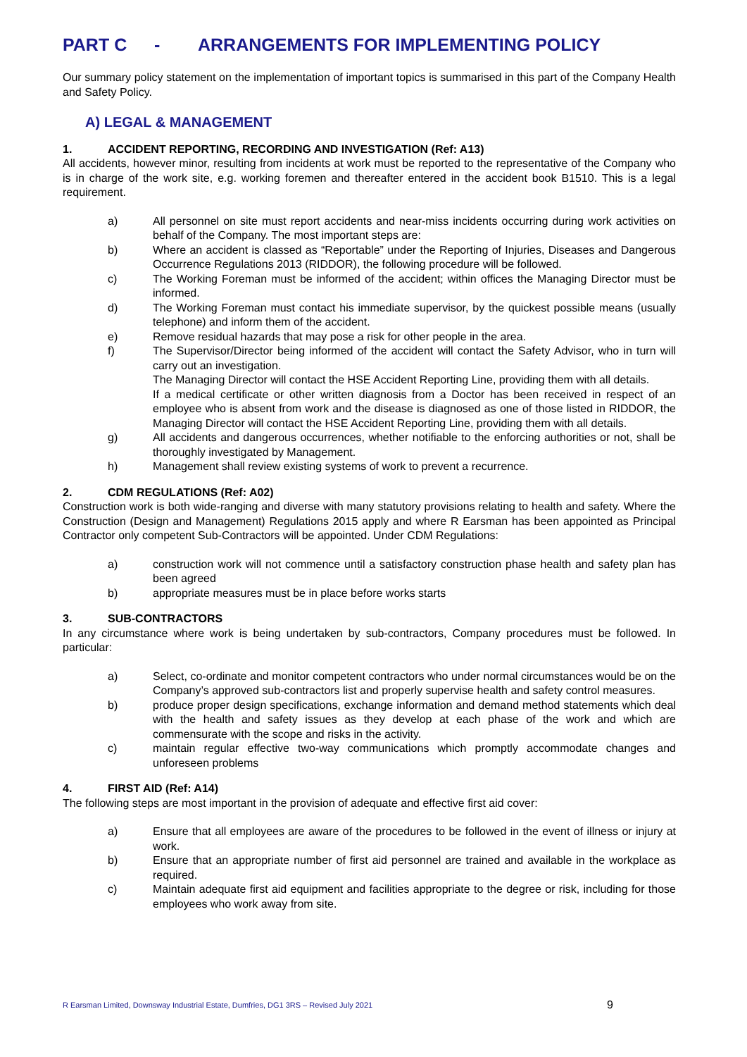PART C - ARRANGEMENTS FOR IMPLEMENTING POLICY
Our summary policy statement on the implementation of important topics is summarised in this part of the Company Health and Safety Policy.
A) LEGAL & MANAGEMENT
1. ACCIDENT REPORTING, RECORDING AND INVESTIGATION (Ref: A13)
All accidents, however minor, resulting from incidents at work must be reported to the representative of the Company who is in charge of the work site, e.g. working foremen and thereafter entered in the accident book B1510. This is a legal requirement.
a) All personnel on site must report accidents and near-miss incidents occurring during work activities on behalf of the Company. The most important steps are:
b) Where an accident is classed as “Reportable” under the Reporting of Injuries, Diseases and Dangerous Occurrence Regulations 2013 (RIDDOR), the following procedure will be followed.
c) The Working Foreman must be informed of the accident; within offices the Managing Director must be informed.
d) The Working Foreman must contact his immediate supervisor, by the quickest possible means (usually telephone) and inform them of the accident.
e) Remove residual hazards that may pose a risk for other people in the area.
f) The Supervisor/Director being informed of the accident will contact the Safety Advisor, who in turn will carry out an investigation.
The Managing Director will contact the HSE Accident Reporting Line, providing them with all details.
If a medical certificate or other written diagnosis from a Doctor has been received in respect of an employee who is absent from work and the disease is diagnosed as one of those listed in RIDDOR, the Managing Director will contact the HSE Accident Reporting Line, providing them with all details.
g) All accidents and dangerous occurrences, whether notifiable to the enforcing authorities or not, shall be thoroughly investigated by Management.
h) Management shall review existing systems of work to prevent a recurrence.
2. CDM REGULATIONS (Ref: A02)
Construction work is both wide-ranging and diverse with many statutory provisions relating to health and safety. Where the Construction (Design and Management) Regulations 2015 apply and where R Earsman has been appointed as Principal Contractor only competent Sub-Contractors will be appointed. Under CDM Regulations:
a) construction work will not commence until a satisfactory construction phase health and safety plan has been agreed
b) appropriate measures must be in place before works starts
3. SUB-CONTRACTORS
In any circumstance where work is being undertaken by sub-contractors, Company procedures must be followed. In particular:
a) Select, co-ordinate and monitor competent contractors who under normal circumstances would be on the Company’s approved sub-contractors list and properly supervise health and safety control measures.
b) produce proper design specifications, exchange information and demand method statements which deal with the health and safety issues as they develop at each phase of the work and which are commensurate with the scope and risks in the activity.
c) maintain regular effective two-way communications which promptly accommodate changes and unforeseen problems
4. FIRST AID (Ref: A14)
The following steps are most important in the provision of adequate and effective first aid cover:
a) Ensure that all employees are aware of the procedures to be followed in the event of illness or injury at work.
b) Ensure that an appropriate number of first aid personnel are trained and available in the workplace as required.
c) Maintain adequate first aid equipment and facilities appropriate to the degree or risk, including for those employees who work away from site.
R Earsman Limited, Downsway Industrial Estate, Dumfries, DG1 3RS – Revised July 2021 9